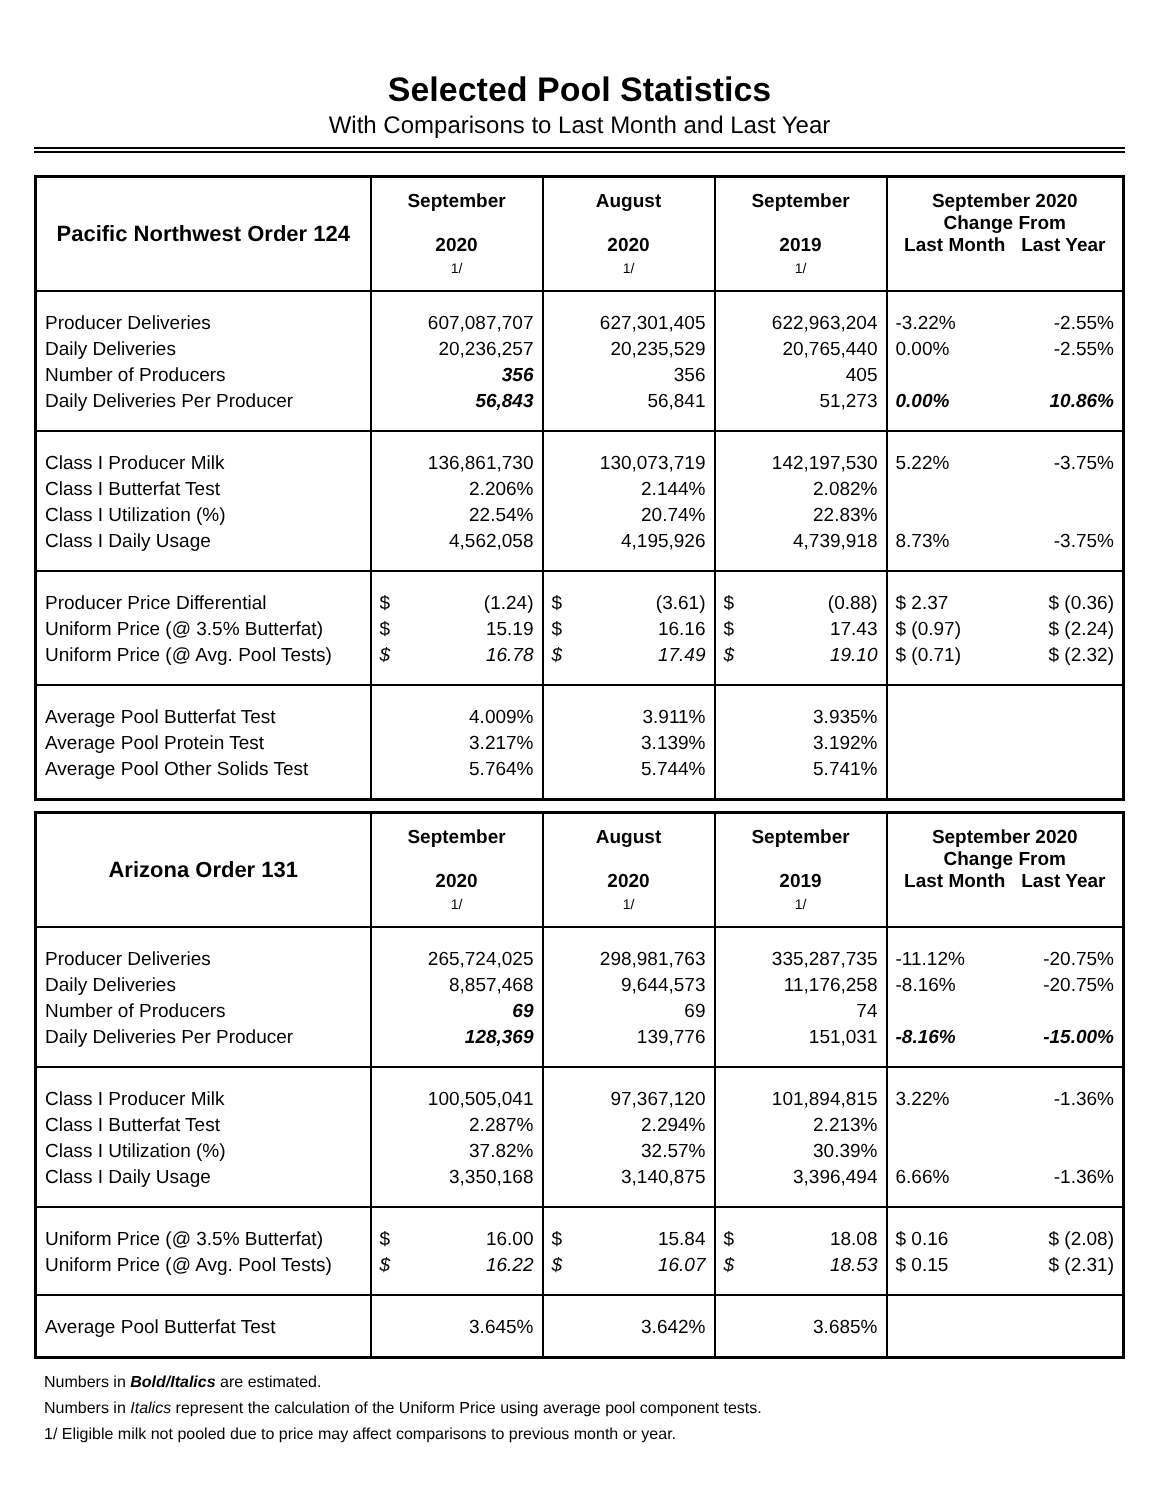Selected Pool Statistics
With Comparisons to Last Month and Last Year
| Pacific Northwest Order 124 | September 2020 1/ | August 2020 1/ | September 2019 1/ | September 2020 Change From Last Month Last Year |
| --- | --- | --- | --- | --- |
| Producer Deliveries Daily Deliveries Number of Producers Daily Deliveries Per Producer | 607,087,707 20,236,257 356 56,843 | 627,301,405 20,235,529 356 56,841 | 622,963,204 20,765,440 405 51,273 | -3.22% -2.55% 0.00% -2.55% 0.00% 10.86% |
| Class I Producer Milk Class I Butterfat Test Class I Utilization (%) Class I Daily Usage | 136,861,730 2.206% 22.54% 4,562,058 | 130,073,719 2.144% 20.74% 4,195,926 | 142,197,530 2.082% 22.83% 4,739,918 | 5.22% -3.75% 8.73% -3.75% |
| Producer Price Differential Uniform Price (@ 3.5% Butterfat) Uniform Price (@ Avg. Pool Tests) | $ (1.24) $ 15.19 $ 16.78 | $ (3.61) $ 16.16 $ 17.49 | $ (0.88) $ 17.43 $ 19.10 | $ 2.37 $ (0.36) $ (0.97) $ (2.24) $ (0.71) $ (2.32) |
| Average Pool Butterfat Test Average Pool Protein Test Average Pool Other Solids Test | 4.009% 3.217% 5.764% | 3.911% 3.139% 5.744% | 3.935% 3.192% 5.741% | |
| Arizona Order 131 | September 2020 1/ | August 2020 1/ | September 2019 1/ | September 2020 Change From Last Month Last Year |
| --- | --- | --- | --- | --- |
| Producer Deliveries Daily Deliveries Number of Producers Daily Deliveries Per Producer | 265,724,025 8,857,468 69 128,369 | 298,981,763 9,644,573 69 139,776 | 335,287,735 11,176,258 74 151,031 | -11.12% -20.75% -8.16% -20.75% -8.16% -15.00% |
| Class I Producer Milk Class I Butterfat Test Class I Utilization (%) Class I Daily Usage | 100,505,041 2.287% 37.82% 3,350,168 | 97,367,120 2.294% 32.57% 3,140,875 | 101,894,815 2.213% 30.39% 3,396,494 | 3.22% -1.36% 6.66% -1.36% |
| Uniform Price (@ 3.5% Butterfat) Uniform Price (@ Avg. Pool Tests) | $ 16.00 $ 16.22 | $ 15.84 $ 16.07 | $ 18.08 $ 18.53 | $ 0.16 $ (2.08) $ 0.15 $ (2.31) |
| Average Pool Butterfat Test | 3.645% | 3.642% | 3.685% | |
Numbers in Bold/Italics are estimated.
Numbers in Italics represent the calculation of the Uniform Price using average pool component tests.
1/ Eligible milk not pooled due to price may affect comparisons to previous month or year.